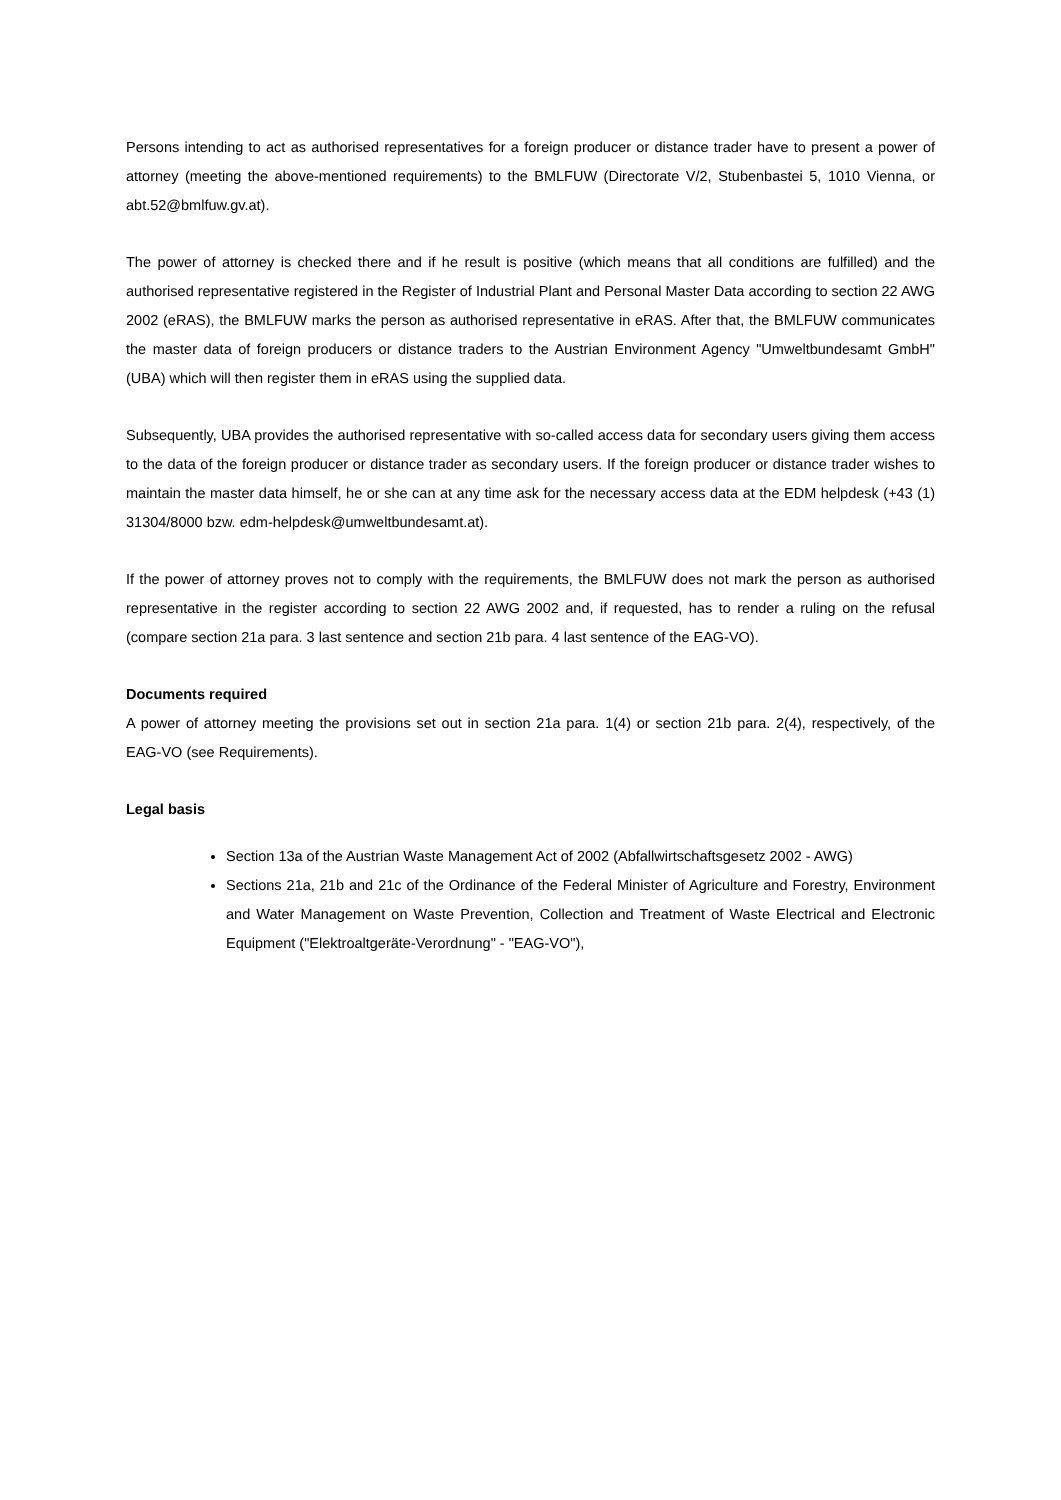Persons intending to act as authorised representatives for a foreign producer or distance trader have to present a power of attorney (meeting the above-mentioned requirements) to the BMLFUW (Directorate V/2, Stubenbastei 5, 1010 Vienna, or abt.52@bmlfuw.gv.at).
The power of attorney is checked there and if he result is positive (which means that all conditions are fulfilled) and the authorised representative registered in the Register of Industrial Plant and Personal Master Data according to section 22 AWG 2002 (eRAS), the BMLFUW marks the person as authorised representative in eRAS. After that, the BMLFUW communicates the master data of foreign producers or distance traders to the Austrian Environment Agency "Umweltbundesamt GmbH" (UBA) which will then register them in eRAS using the supplied data.
Subsequently, UBA provides the authorised representative with so-called access data for secondary users giving them access to the data of the foreign producer or distance trader as secondary users. If the foreign producer or distance trader wishes to maintain the master data himself, he or she can at any time ask for the necessary access data at the EDM helpdesk (+43 (1) 31304/8000 bzw. edm-helpdesk@umweltbundesamt.at).
If the power of attorney proves not to comply with the requirements, the BMLFUW does not mark the person as authorised representative in the register according to section 22 AWG 2002 and, if requested, has to render a ruling on the refusal (compare section 21a para. 3 last sentence and section 21b para. 4 last sentence of the EAG-VO).
Documents required
A power of attorney meeting the provisions set out in section 21a para. 1(4) or section 21b para. 2(4), respectively, of the EAG-VO (see Requirements).
Legal basis
Section 13a of the Austrian Waste Management Act of 2002 (Abfallwirtschaftsgesetz 2002 - AWG)
Sections 21a, 21b and 21c of the Ordinance of the Federal Minister of Agriculture and Forestry, Environment and Water Management on Waste Prevention, Collection and Treatment of Waste Electrical and Electronic Equipment ("Elektroaltgeräte-Verordnung" - "EAG-VO"),